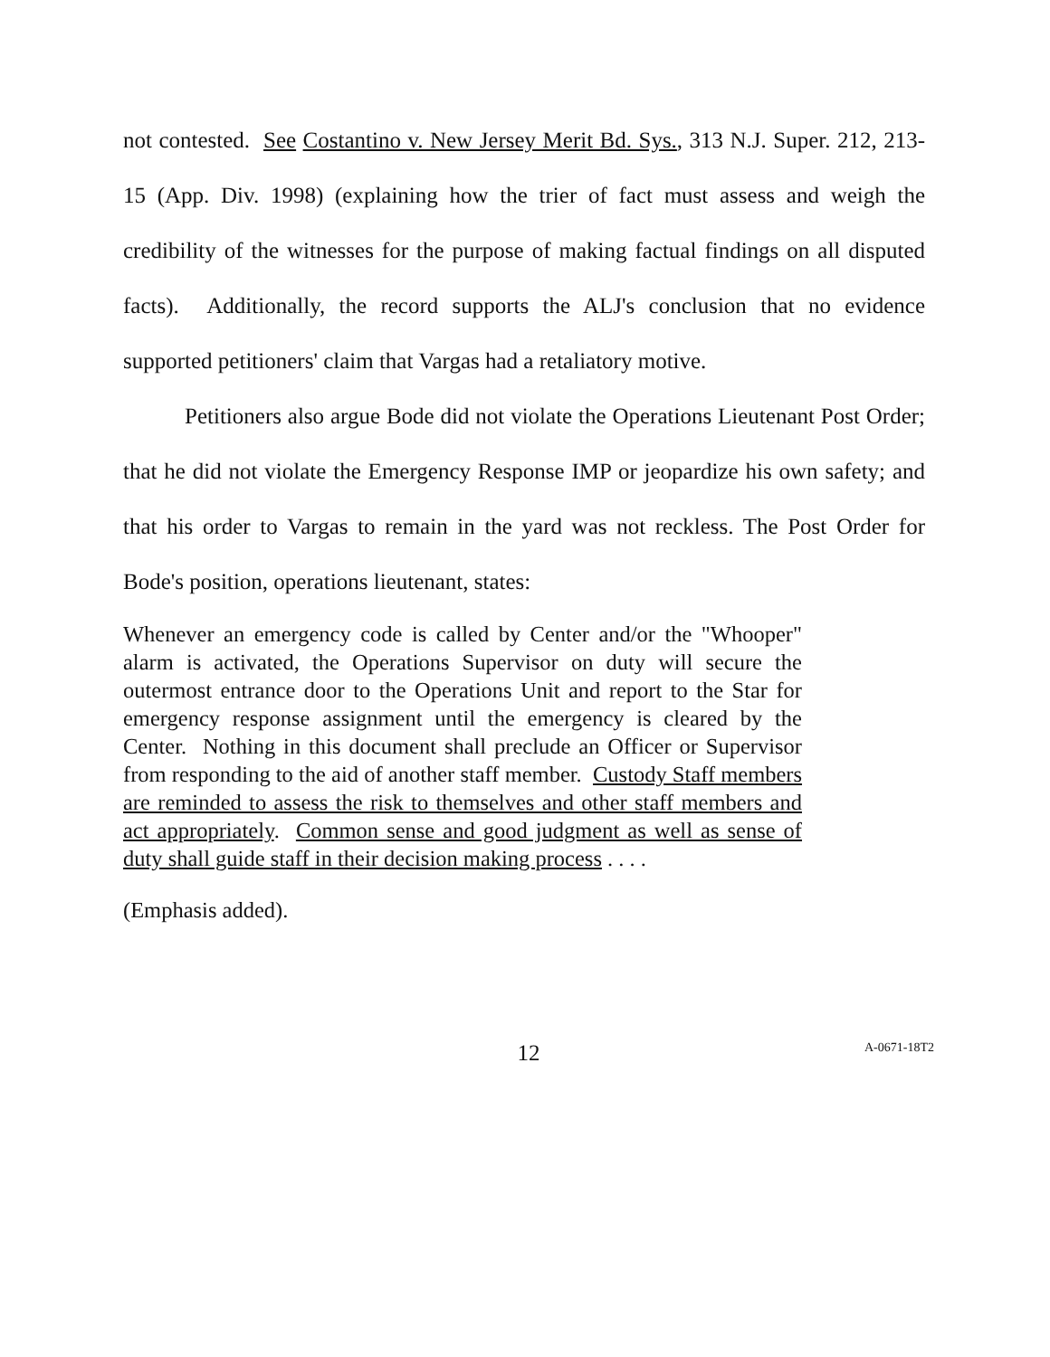not contested. See Costantino v. New Jersey Merit Bd. Sys., 313 N.J. Super. 212, 213-15 (App. Div. 1998) (explaining how the trier of fact must assess and weigh the credibility of the witnesses for the purpose of making factual findings on all disputed facts). Additionally, the record supports the ALJ's conclusion that no evidence supported petitioners' claim that Vargas had a retaliatory motive.
Petitioners also argue Bode did not violate the Operations Lieutenant Post Order; that he did not violate the Emergency Response IMP or jeopardize his own safety; and that his order to Vargas to remain in the yard was not reckless. The Post Order for Bode's position, operations lieutenant, states:
Whenever an emergency code is called by Center and/or the "Whooper" alarm is activated, the Operations Supervisor on duty will secure the outermost entrance door to the Operations Unit and report to the Star for emergency response assignment until the emergency is cleared by the Center. Nothing in this document shall preclude an Officer or Supervisor from responding to the aid of another staff member. Custody Staff members are reminded to assess the risk to themselves and other staff members and act appropriately. Common sense and good judgment as well as sense of duty shall guide staff in their decision making process . . . .
(Emphasis added).
12
A-0671-18T2